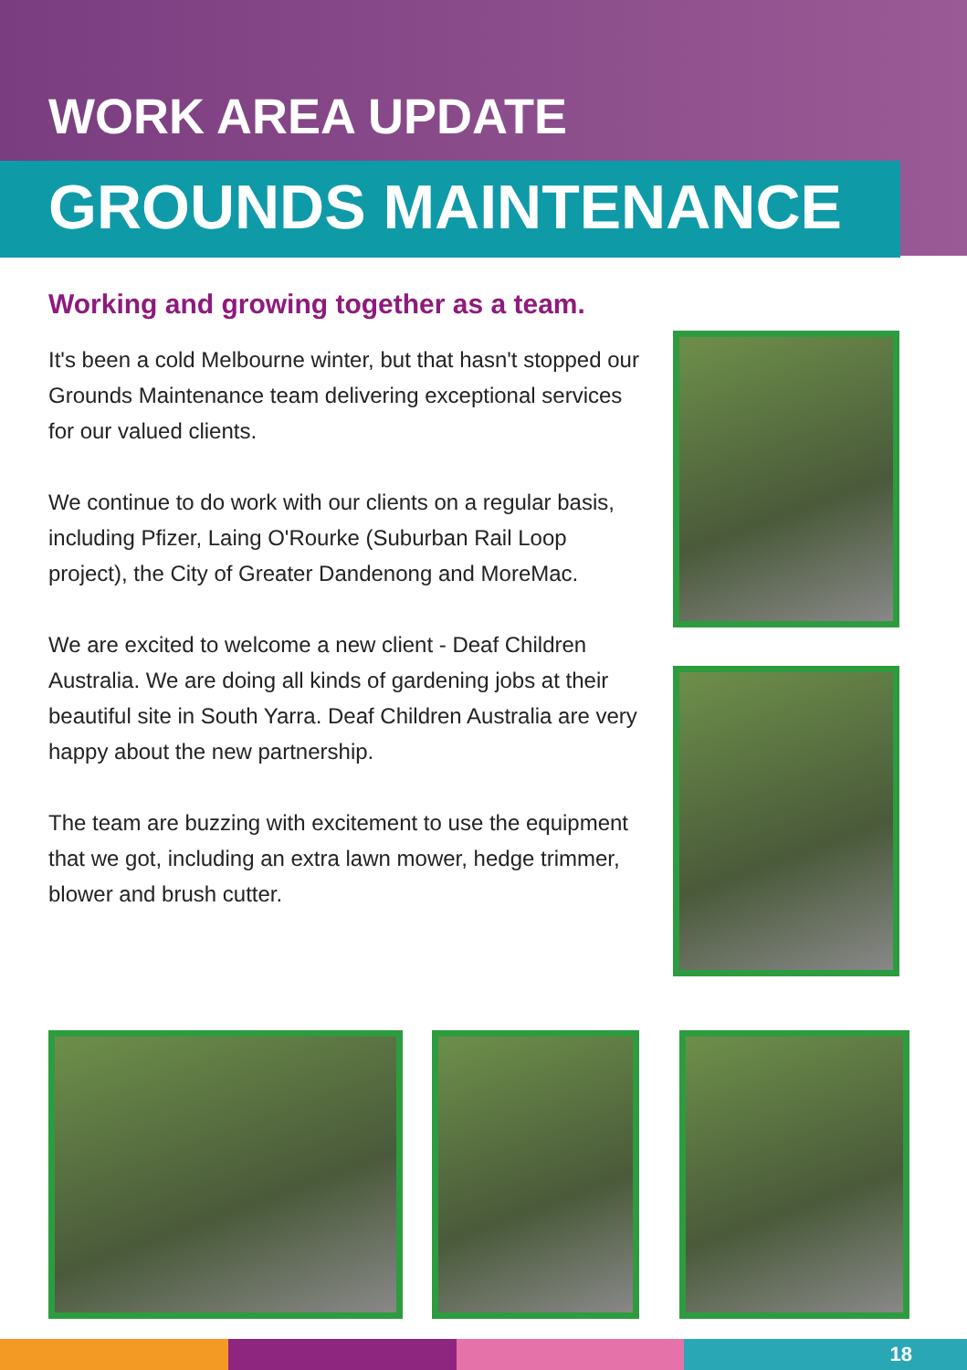WORK AREA UPDATE
GROUNDS MAINTENANCE
Working and growing together as a team.
It's been a cold Melbourne winter, but that hasn't stopped our Grounds Maintenance team delivering exceptional services for our valued clients.
We continue to do work with our clients on a regular basis, including Pfizer, Laing O'Rourke (Suburban Rail Loop project), the City of Greater Dandenong and MoreMac.
We are excited to welcome a new client - Deaf Children Australia. We are doing all kinds of gardening jobs at their beautiful site in South Yarra. Deaf Children Australia are very happy about the new partnership.
The team are buzzing with excitement to use the equipment that we got, including an extra lawn mower, hedge trimmer, blower and brush cutter.
18